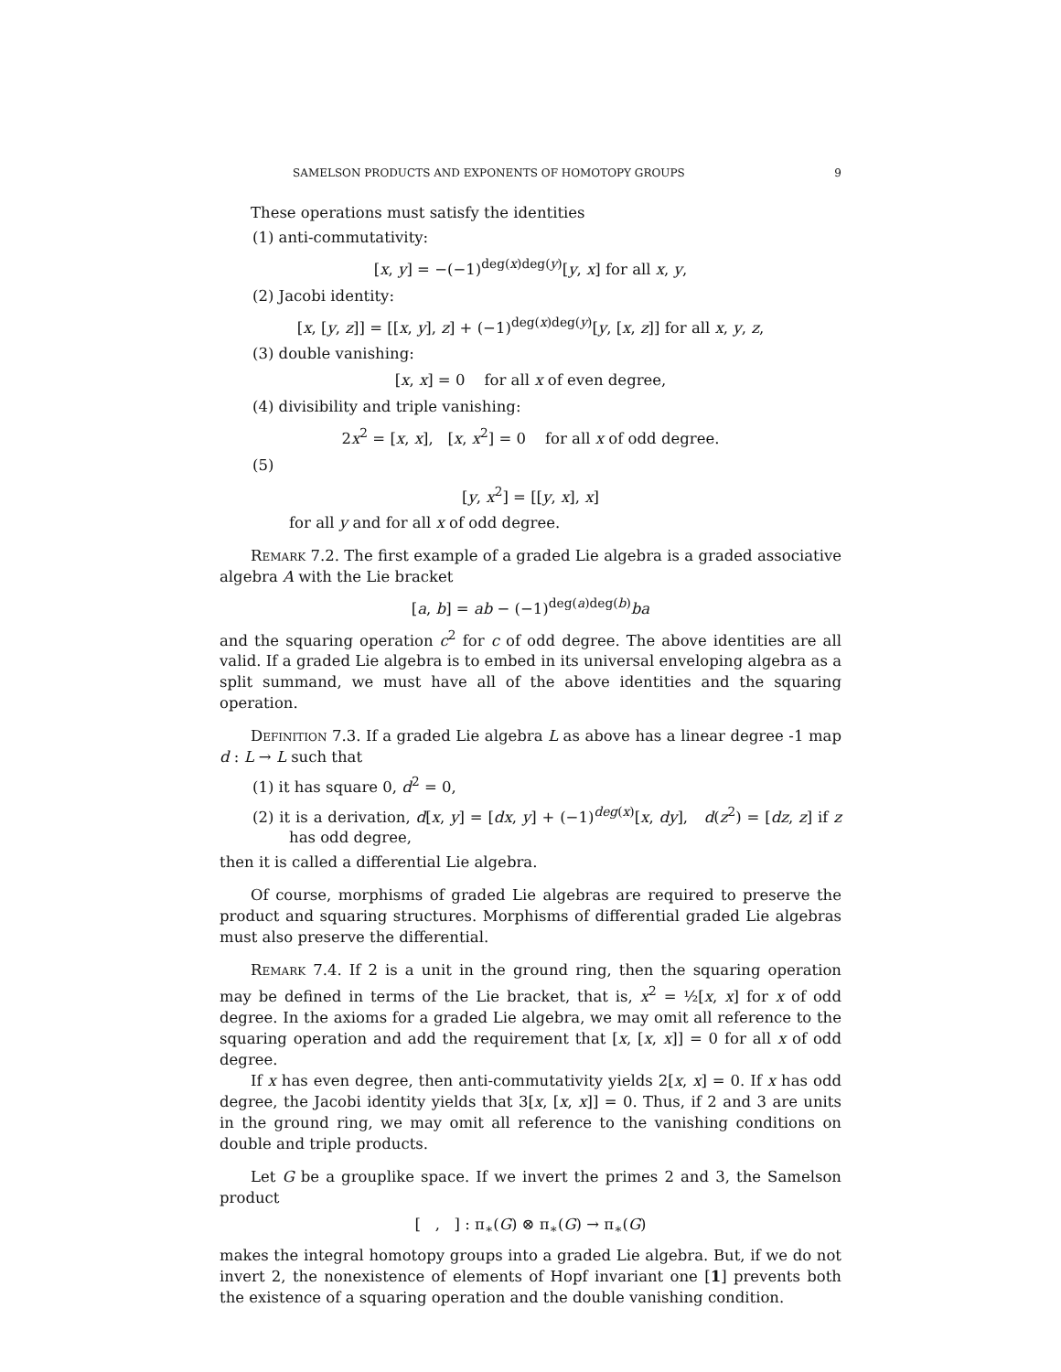SAMELSON PRODUCTS AND EXPONENTS OF HOMOTOPY GROUPS 9
These operations must satisfy the identities
(1) anti-commutativity:
[x, y] = −(−1)<sup>deg(x)deg(y)</sup>[y, x] for all x, y,
(2) Jacobi identity:
[x, [y, z]] = [[x, y], z] + (−1)<sup>deg(x)deg(y)</sup>[y, [x, z]] for all x, y, z,
(3) double vanishing:
[x, x] = 0 for all x of even degree,
(4) divisibility and triple vanishing:
2x<sup>2</sup> = [x, x], [x, x<sup>2</sup>] = 0 for all x of odd degree.
(5)
[y, x<sup>2</sup>] = [[y, x], x]
for all y and for all x of odd degree.
Remark 7.2. The first example of a graded Lie algebra is a graded associative algebra A with the Lie bracket
[a, b] = ab − (−1)<sup>deg(a)deg(b)</sup>ba
and the squaring operation c<sup>2</sup> for c of odd degree. The above identities are all valid. If a graded Lie algebra is to embed in its universal enveloping algebra as a split summand, we must have all of the above identities and the squaring operation.
Definition 7.3. If a graded Lie algebra L as above has a linear degree -1 map d : L → L such that
(1) it has square 0, d<sup>2</sup> = 0,
(2) it is a derivation, d[x, y] = [dx, y] + (−1)<sup>deg(x)</sup>[x, dy], d(z<sup>2</sup>) = [dz, z] if z has odd degree,
then it is called a differential Lie algebra.
Of course, morphisms of graded Lie algebras are required to preserve the product and squaring structures. Morphisms of differential graded Lie algebras must also preserve the differential.
Remark 7.4. If 2 is a unit in the ground ring, then the squaring operation may be defined in terms of the Lie bracket, that is, x<sup>2</sup> = ½[x, x] for x of odd degree. In the axioms for a graded Lie algebra, we may omit all reference to the squaring operation and add the requirement that [x, [x, x]] = 0 for all x of odd degree.
If x has even degree, then anti-commutativity yields 2[x, x] = 0. If x has odd degree, the Jacobi identity yields that 3[x, [x, x]] = 0. Thus, if 2 and 3 are units in the ground ring, we may omit all reference to the vanishing conditions on double and triple products.
Let G be a grouplike space. If we invert the primes 2 and 3, the Samelson product
[ , ] : π<sub>∗</sub>(G) ⊗ π<sub>∗</sub>(G) → π<sub>∗</sub>(G)
makes the integral homotopy groups into a graded Lie algebra. But, if we do not invert 2, the nonexistence of elements of Hopf invariant one [1] prevents both the existence of a squaring operation and the double vanishing condition.